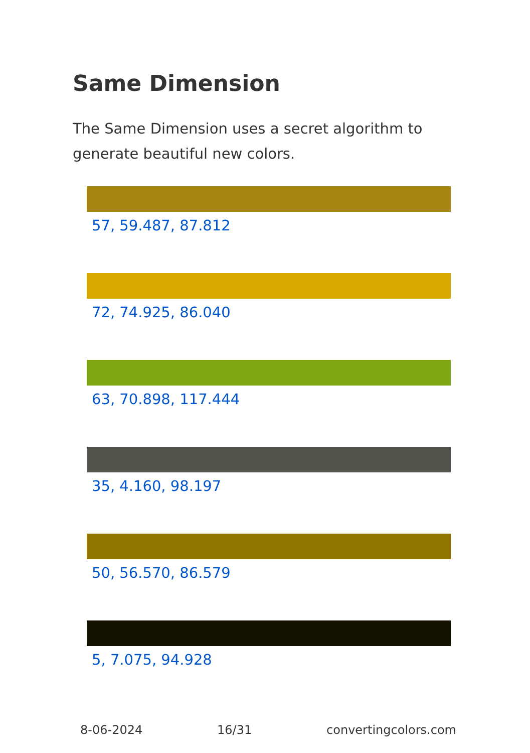Same Dimension
The Same Dimension uses a secret algorithm to generate beautiful new colors.
57, 59.487, 87.812
72, 74.925, 86.040
63, 70.898, 117.444
35, 4.160, 98.197
50, 56.570, 86.579
5, 7.075, 94.928
8-06-2024 16/31 convertingcolors.com